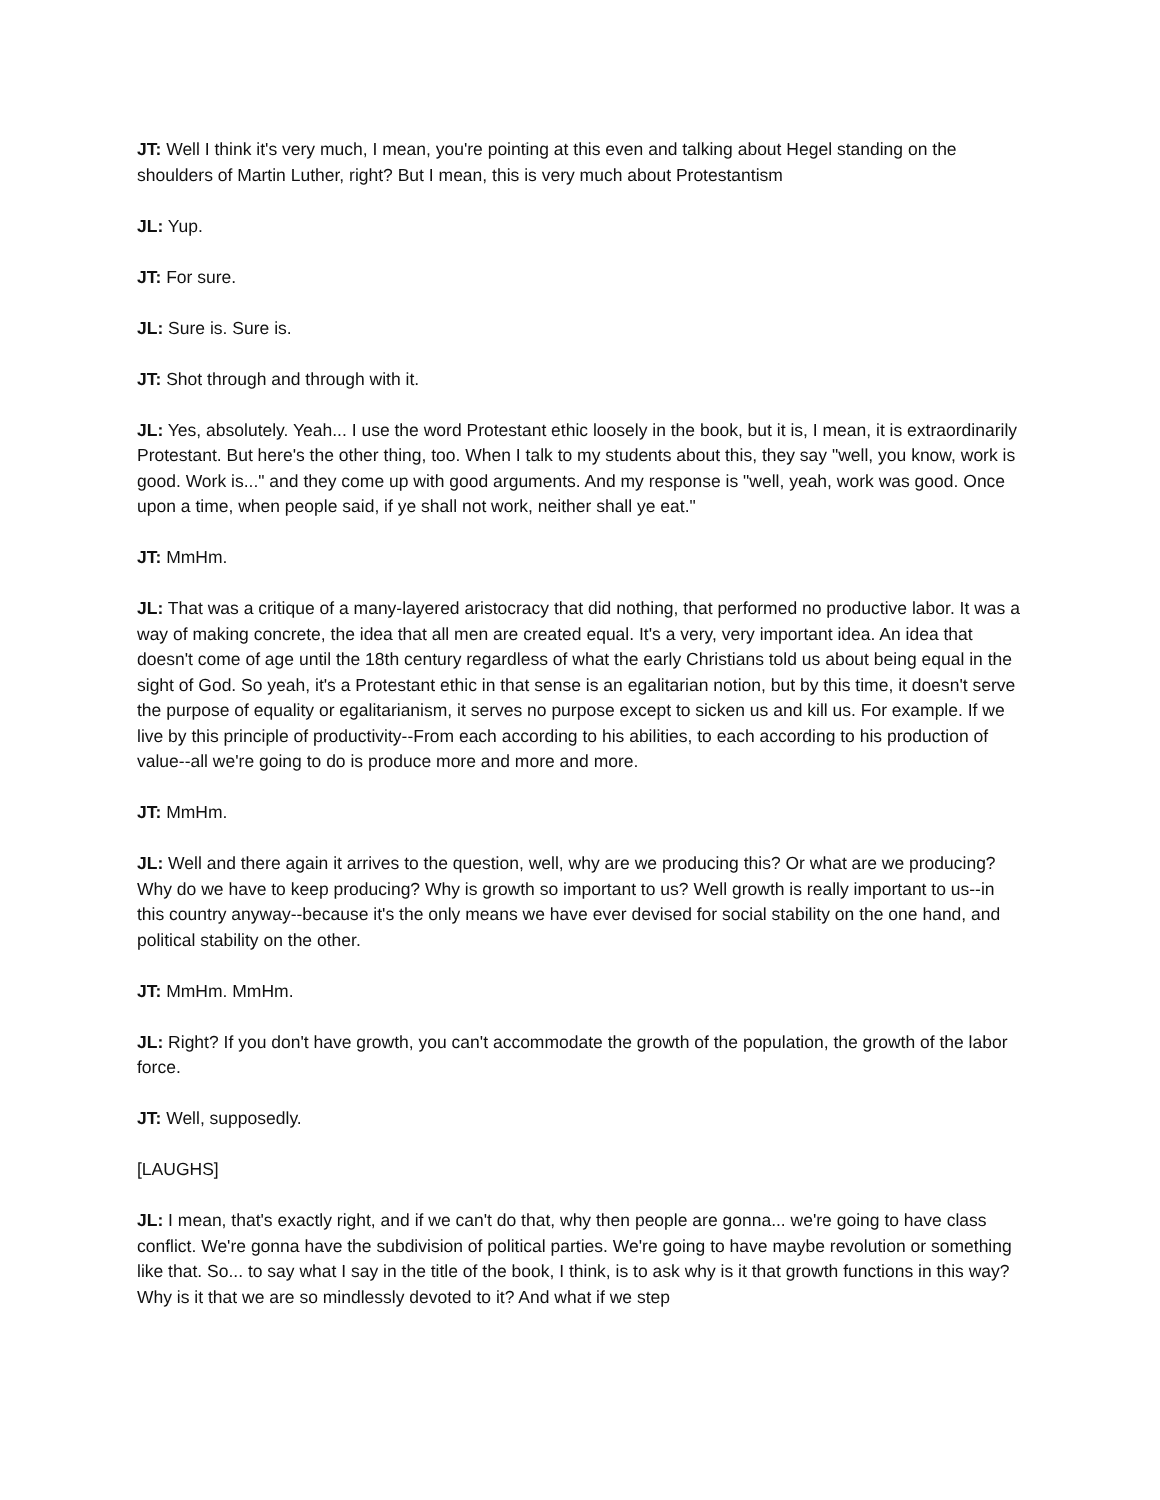JT: Well I think it's very much, I mean, you're pointing at this even and talking about Hegel standing on the shoulders of Martin Luther, right? But I mean, this is very much about Protestantism
JL: Yup.
JT: For sure.
JL: Sure is. Sure is.
JT: Shot through and through with it.
JL: Yes, absolutely. Yeah... I use the word Protestant ethic loosely in the book, but it is, I mean, it is extraordinarily Protestant. But here's the other thing, too. When I talk to my students about this, they say "well, you know, work is good. Work is..." and they come up with good arguments. And my response is "well, yeah, work was good. Once upon a time, when people said, if ye shall not work, neither shall ye eat."
JT: MmHm.
JL: That was a critique of a many-layered aristocracy that did nothing, that performed no productive labor. It was a way of making concrete, the idea that all men are created equal. It's a very, very important idea. An idea that doesn't come of age until the 18th century regardless of what the early Christians told us about being equal in the sight of God. So yeah, it's a Protestant ethic in that sense is an egalitarian notion, but by this time, it doesn't serve the purpose of equality or egalitarianism, it serves no purpose except to sicken us and kill us. For example. If we live by this principle of productivity--From each according to his abilities, to each according to his production of value--all we're going to do is produce more and more and more.
JT: MmHm.
JL: Well and there again it arrives to the question, well, why are we producing this? Or what are we producing? Why do we have to keep producing? Why is growth so important to us? Well growth is really important to us--in this country anyway--because it's the only means we have ever devised for social stability on the one hand, and political stability on the other.
JT: MmHm. MmHm.
JL: Right? If you don't have growth, you can't accommodate the growth of the population, the growth of the labor force.
JT: Well, supposedly.
[LAUGHS]
JL: I mean, that's exactly right, and if we can't do that, why then people are gonna... we're going to have class conflict. We're gonna have the subdivision of political parties. We're going to have maybe revolution or something like that. So... to say what I say in the title of the book, I think, is to ask why is it that growth functions in this way? Why is it that we are so mindlessly devoted to it? And what if we step